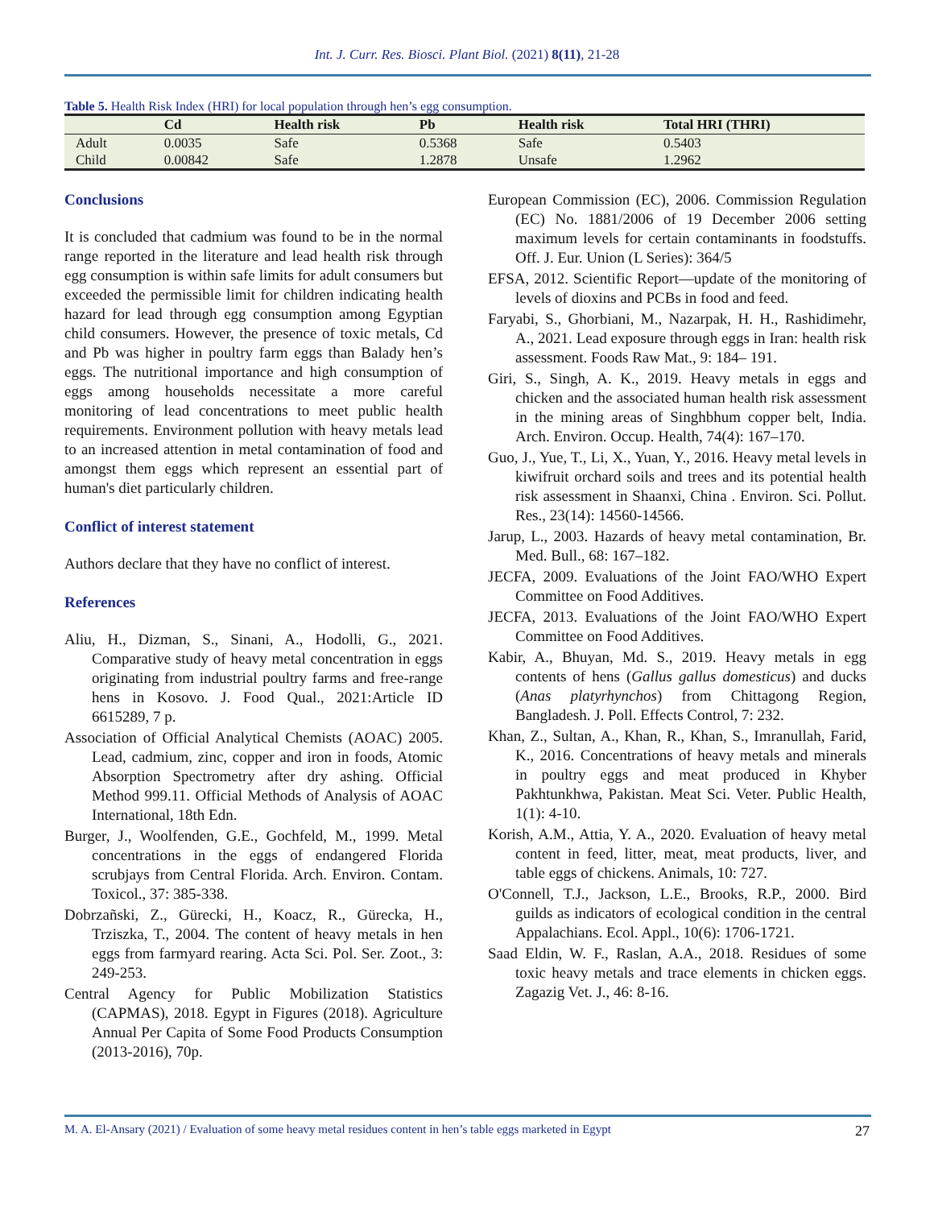Int. J. Curr. Res. Biosci. Plant Biol. (2021) 8(11), 21-28
Table 5. Health Risk Index (HRI) for local population through hen’s egg consumption.
| | Cd | Health risk | Pb | Health risk | Total HRI (THRI) |
| --- | --- | --- | --- | --- | --- |
| Adult | 0.0035 | Safe | 0.5368 | Safe | 0.5403 |
| Child | 0.00842 | Safe | 1.2878 | Unsafe | 1.2962 |
Conclusions
It is concluded that cadmium was found to be in the normal range reported in the literature and lead health risk through egg consumption is within safe limits for adult consumers but exceeded the permissible limit for children indicating health hazard for lead through egg consumption among Egyptian child consumers. However, the presence of toxic metals, Cd and Pb was higher in poultry farm eggs than Balady hen’s eggs. The nutritional importance and high consumption of eggs among households necessitate a more careful monitoring of lead concentrations to meet public health requirements. Environment pollution with heavy metals lead to an increased attention in metal contamination of food and amongst them eggs which represent an essential part of human's diet particularly children.
Conflict of interest statement
Authors declare that they have no conflict of interest.
References
Aliu, H., Dizman, S., Sinani, A., Hodolli, G., 2021. Comparative study of heavy metal concentration in eggs originating from industrial poultry farms and free-range hens in Kosovo. J. Food Qual., 2021:Article ID 6615289, 7 p.
Association of Official Analytical Chemists (AOAC) 2005. Lead, cadmium, zinc, copper and iron in foods, Atomic Absorption Spectrometry after dry ashing. Official Method 999.11. Official Methods of Analysis of AOAC International, 18th Edn.
Burger, J., Woolfenden, G.E., Gochfeld, M., 1999. Metal concentrations in the eggs of endangered Florida scrubjays from Central Florida. Arch. Environ. Contam. Toxicol., 37: 385-338.
Dobrzañski, Z., Gürecki, H., Koacz, R., Gürecka, H., Trziszka, T., 2004. The content of heavy metals in hen eggs from farmyard rearing. Acta Sci. Pol. Ser. Zoot., 3: 249-253.
Central Agency for Public Mobilization Statistics (CAPMAS), 2018. Egypt in Figures (2018). Agriculture Annual Per Capita of Some Food Products Consumption (2013-2016), 70p.
European Commission (EC), 2006. Commission Regulation (EC) No. 1881/2006 of 19 December 2006 setting maximum levels for certain contaminants in foodstuffs. Off. J. Eur. Union (L Series): 364/5
EFSA, 2012. Scientific Report—update of the monitoring of levels of dioxins and PCBs in food and feed.
Faryabi, S., Ghorbiani, M., Nazarpak, H. H., Rashidimehr, A., 2021. Lead exposure through eggs in Iran: health risk assessment. Foods Raw Mat., 9: 184– 191.
Giri, S., Singh, A. K., 2019. Heavy metals in eggs and chicken and the associated human health risk assessment in the mining areas of Singhbhum copper belt, India. Arch. Environ. Occup. Health, 74(4): 167–170.
Guo, J., Yue, T., Li, X., Yuan, Y., 2016. Heavy metal levels in kiwifruit orchard soils and trees and its potential health risk assessment in Shaanxi, China . Environ. Sci. Pollut. Res., 23(14): 14560-14566.
Jarup, L., 2003. Hazards of heavy metal contamination, Br. Med. Bull., 68: 167–182.
JECFA, 2009. Evaluations of the Joint FAO/WHO Expert Committee on Food Additives.
JECFA, 2013. Evaluations of the Joint FAO/WHO Expert Committee on Food Additives.
Kabir, A., Bhuyan, Md. S., 2019. Heavy metals in egg contents of hens (Gallus gallus domesticus) and ducks (Anas platyrhynchos) from Chittagong Region, Bangladesh. J. Poll. Effects Control, 7: 232.
Khan, Z., Sultan, A., Khan, R., Khan, S., Imranullah, Farid, K., 2016. Concentrations of heavy metals and minerals in poultry eggs and meat produced in Khyber Pakhtunkhwa, Pakistan. Meat Sci. Veter. Public Health, 1(1): 4-10.
Korish, A.M., Attia, Y. A., 2020. Evaluation of heavy metal content in feed, litter, meat, meat products, liver, and table eggs of chickens. Animals, 10: 727.
O'Connell, T.J., Jackson, L.E., Brooks, R.P., 2000. Bird guilds as indicators of ecological condition in the central Appalachians. Ecol. Appl., 10(6): 1706-1721.
Saad Eldin, W. F., Raslan, A.A., 2018. Residues of some toxic heavy metals and trace elements in chicken eggs. Zagazig Vet. J., 46: 8-16.
M. A. El-Ansary (2021) / Evaluation of some heavy metal residues content in hen’s table eggs marketed in Egypt 27